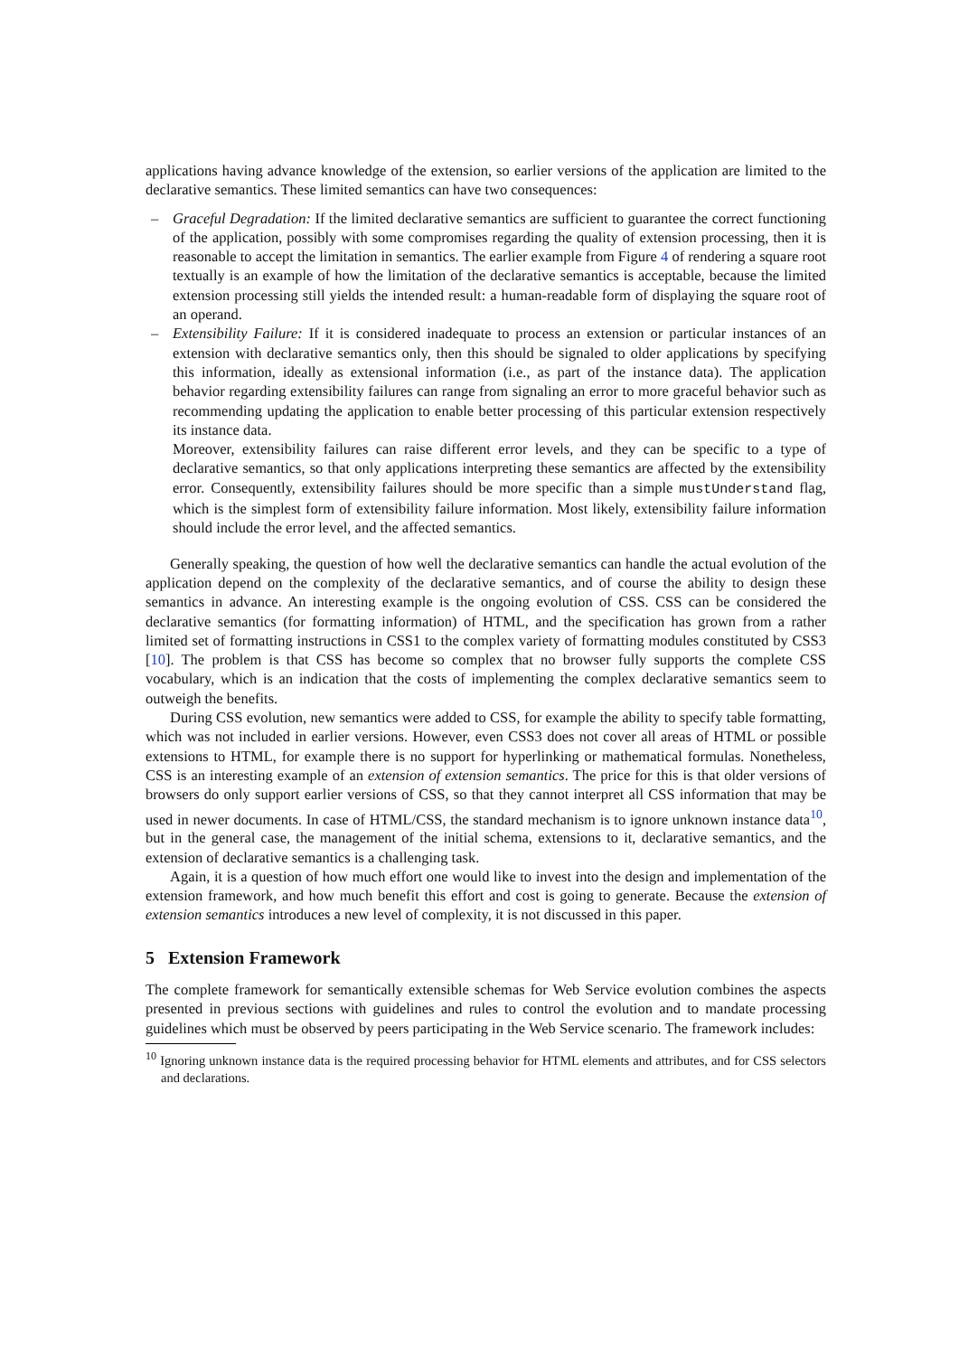applications having advance knowledge of the extension, so earlier versions of the application are limited to the declarative semantics. These limited semantics can have two consequences:
– Graceful Degradation: If the limited declarative semantics are sufficient to guarantee the correct functioning of the application, possibly with some compromises regarding the quality of extension processing, then it is reasonable to accept the limitation in semantics. The earlier example from Figure 4 of rendering a square root textually is an example of how the limitation of the declarative semantics is acceptable, because the limited extension processing still yields the intended result: a human-readable form of displaying the square root of an operand.
– Extensibility Failure: If it is considered inadequate to process an extension or particular instances of an extension with declarative semantics only, then this should be signaled to older applications by specifying this information, ideally as extensional information (i.e., as part of the instance data). The application behavior regarding extensibility failures can range from signaling an error to more graceful behavior such as recommending updating the application to enable better processing of this particular extension respectively its instance data.
Moreover, extensibility failures can raise different error levels, and they can be specific to a type of declarative semantics, so that only applications interpreting these semantics are affected by the extensibility error. Consequently, extensibility failures should be more specific than a simple mustUnderstand flag, which is the simplest form of extensibility failure information. Most likely, extensibility failure information should include the error level, and the affected semantics.
Generally speaking, the question of how well the declarative semantics can handle the actual evolution of the application depend on the complexity of the declarative semantics, and of course the ability to design these semantics in advance. An interesting example is the ongoing evolution of CSS. CSS can be considered the declarative semantics (for formatting information) of HTML, and the specification has grown from a rather limited set of formatting instructions in CSS1 to the complex variety of formatting modules constituted by CSS3 [10]. The problem is that CSS has become so complex that no browser fully supports the complete CSS vocabulary, which is an indication that the costs of implementing the complex declarative semantics seem to outweigh the benefits.
During CSS evolution, new semantics were added to CSS, for example the ability to specify table formatting, which was not included in earlier versions. However, even CSS3 does not cover all areas of HTML or possible extensions to HTML, for example there is no support for hyperlinking or mathematical formulas. Nonetheless, CSS is an interesting example of an extension of extension semantics. The price for this is that older versions of browsers do only support earlier versions of CSS, so that they cannot interpret all CSS information that may be used in newer documents. In case of HTML/CSS, the standard mechanism is to ignore unknown instance data<sup>10</sup>, but in the general case, the management of the initial schema, extensions to it, declarative semantics, and the extension of declarative semantics is a challenging task.
Again, it is a question of how much effort one would like to invest into the design and implementation of the extension framework, and how much benefit this effort and cost is going to generate. Because the extension of extension semantics introduces a new level of complexity, it is not discussed in this paper.
5 Extension Framework
The complete framework for semantically extensible schemas for Web Service evolution combines the aspects presented in previous sections with guidelines and rules to control the evolution and to mandate processing guidelines which must be observed by peers participating in the Web Service scenario. The framework includes:
<sup>10</sup> Ignoring unknown instance data is the required processing behavior for HTML elements and attributes, and for CSS selectors and declarations.